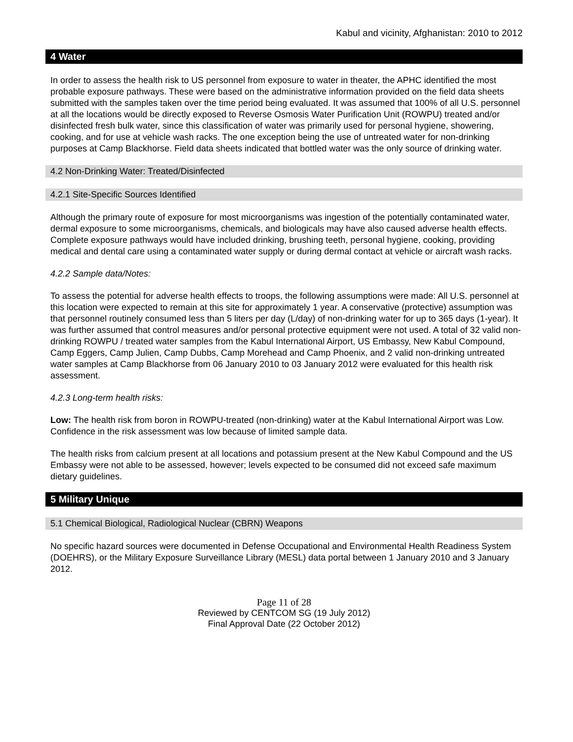Kabul and vicinity, Afghanistan: 2010 to 2012
4 Water
In order to assess the health risk to US personnel from exposure to water in theater, the APHC identified the most probable exposure pathways. These were based on the administrative information provided on the field data sheets submitted with the samples taken over the time period being evaluated. It was assumed that 100% of all U.S. personnel at all the locations would be directly exposed to Reverse Osmosis Water Purification Unit (ROWPU) treated and/or disinfected fresh bulk water, since this classification of water was primarily used for personal hygiene, showering, cooking, and for use at vehicle wash racks. The one exception being the use of untreated water for non-drinking purposes at Camp Blackhorse. Field data sheets indicated that bottled water was the only source of drinking water.
4.2 Non-Drinking Water: Treated/Disinfected
4.2.1 Site-Specific Sources Identified
Although the primary route of exposure for most microorganisms was ingestion of the potentially contaminated water, dermal exposure to some microorganisms, chemicals, and biologicals may have also caused adverse health effects. Complete exposure pathways would have included drinking, brushing teeth, personal hygiene, cooking, providing medical and dental care using a contaminated water supply or during dermal contact at vehicle or aircraft wash racks.
4.2.2 Sample data/Notes:
To assess the potential for adverse health effects to troops, the following assumptions were made: All U.S. personnel at this location were expected to remain at this site for approximately 1 year. A conservative (protective) assumption was that personnel routinely consumed less than 5 liters per day (L/day) of non-drinking water for up to 365 days (1-year). It was further assumed that control measures and/or personal protective equipment were not used. A total of 32 valid non-drinking ROWPU / treated water samples from the Kabul International Airport, US Embassy, New Kabul Compound, Camp Eggers, Camp Julien, Camp Dubbs, Camp Morehead and Camp Phoenix, and 2 valid non-drinking untreated water samples at Camp Blackhorse from 06 January 2010 to 03 January 2012 were evaluated for this health risk assessment.
4.2.3 Long-term health risks:
Low: The health risk from boron in ROWPU-treated (non-drinking) water at the Kabul International Airport was Low. Confidence in the risk assessment was low because of limited sample data.
The health risks from calcium present at all locations and potassium present at the New Kabul Compound and the US Embassy were not able to be assessed, however; levels expected to be consumed did not exceed safe maximum dietary guidelines.
5 Military Unique
5.1 Chemical Biological, Radiological Nuclear (CBRN) Weapons
No specific hazard sources were documented in Defense Occupational and Environmental Health Readiness System (DOEHRS), or the Military Exposure Surveillance Library (MESL) data portal between 1 January 2010 and 3 January 2012.
Page 11 of 28
Reviewed by CENTCOM SG (19 July 2012)
Final Approval Date (22 October 2012)